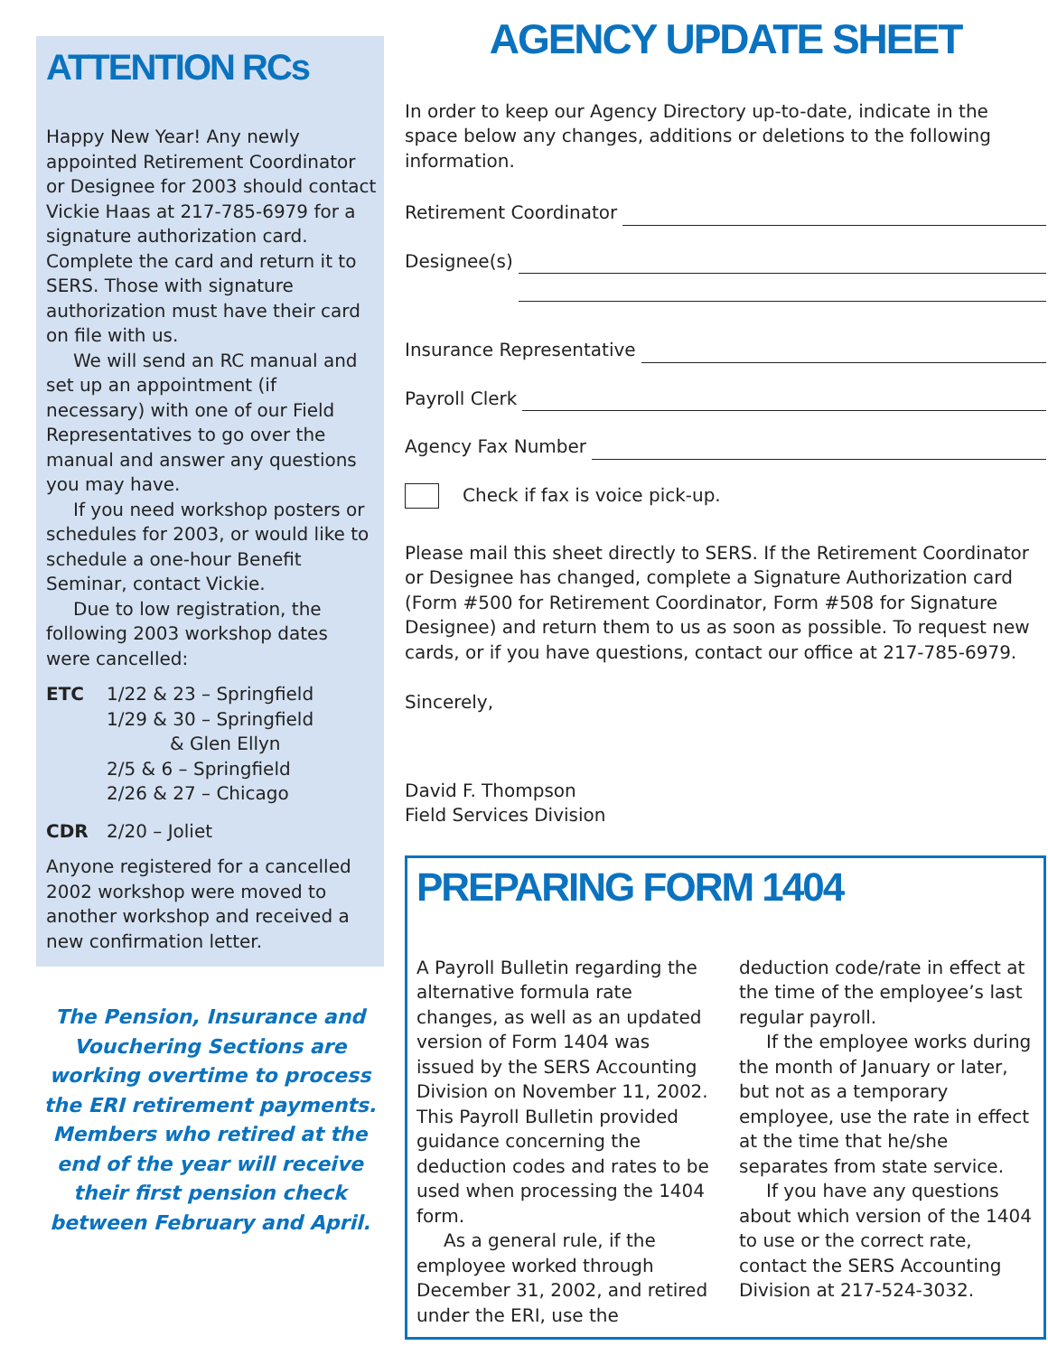ATTENTION RCs
Happy New Year! Any newly appointed Retirement Coordinator or Designee for 2003 should contact Vickie Haas at 217-785-6979 for a signature authorization card. Complete the card and return it to SERS. Those with signature authorization must have their card on file with us.
We will send an RC manual and set up an appointment (if necessary) with one of our Field Representatives to go over the manual and answer any questions you may have.
If you need workshop posters or schedules for 2003, or would like to schedule a one-hour Benefit Seminar, contact Vickie.
Due to low registration, the following 2003 workshop dates were cancelled:
ETC 1/22 & 23 – Springfield
1/29 & 30 – Springfield
& Glen Ellyn
2/5 & 6 – Springfield
2/26 & 27 – Chicago
CDR 2/20 – Joliet
Anyone registered for a cancelled 2002 workshop were moved to another workshop and received a new confirmation letter.
The Pension, Insurance and Vouchering Sections are working overtime to process the ERI retirement payments. Members who retired at the end of the year will receive their first pension check between February and April.
AGENCY UPDATE SHEET
In order to keep our Agency Directory up-to-date, indicate in the space below any changes, additions or deletions to the following information.
Retirement Coordinator
Designee(s)
Insurance Representative
Payroll Clerk
Agency Fax Number
Check if fax is voice pick-up.
Please mail this sheet directly to SERS. If the Retirement Coordinator or Designee has changed, complete a Signature Authorization card (Form #500 for Retirement Coordinator, Form #508 for Signature Designee) and return them to us as soon as possible. To request new cards, or if you have questions, contact our office at 217-785-6979.
Sincerely,
David F. Thompson
Field Services Division
PREPARING FORM 1404
A Payroll Bulletin regarding the alternative formula rate changes, as well as an updated version of Form 1404 was issued by the SERS Accounting Division on November 11, 2002. This Payroll Bulletin provided guidance concerning the deduction codes and rates to be used when processing the 1404 form.
As a general rule, if the employee worked through December 31, 2002, and retired under the ERI, use the deduction code/rate in effect at the time of the employee’s last regular payroll.
If the employee works during the month of January or later, but not as a temporary employee, use the rate in effect at the time that he/she separates from state service.
If you have any questions about which version of the 1404 to use or the correct rate, contact the SERS Accounting Division at 217-524-3032.